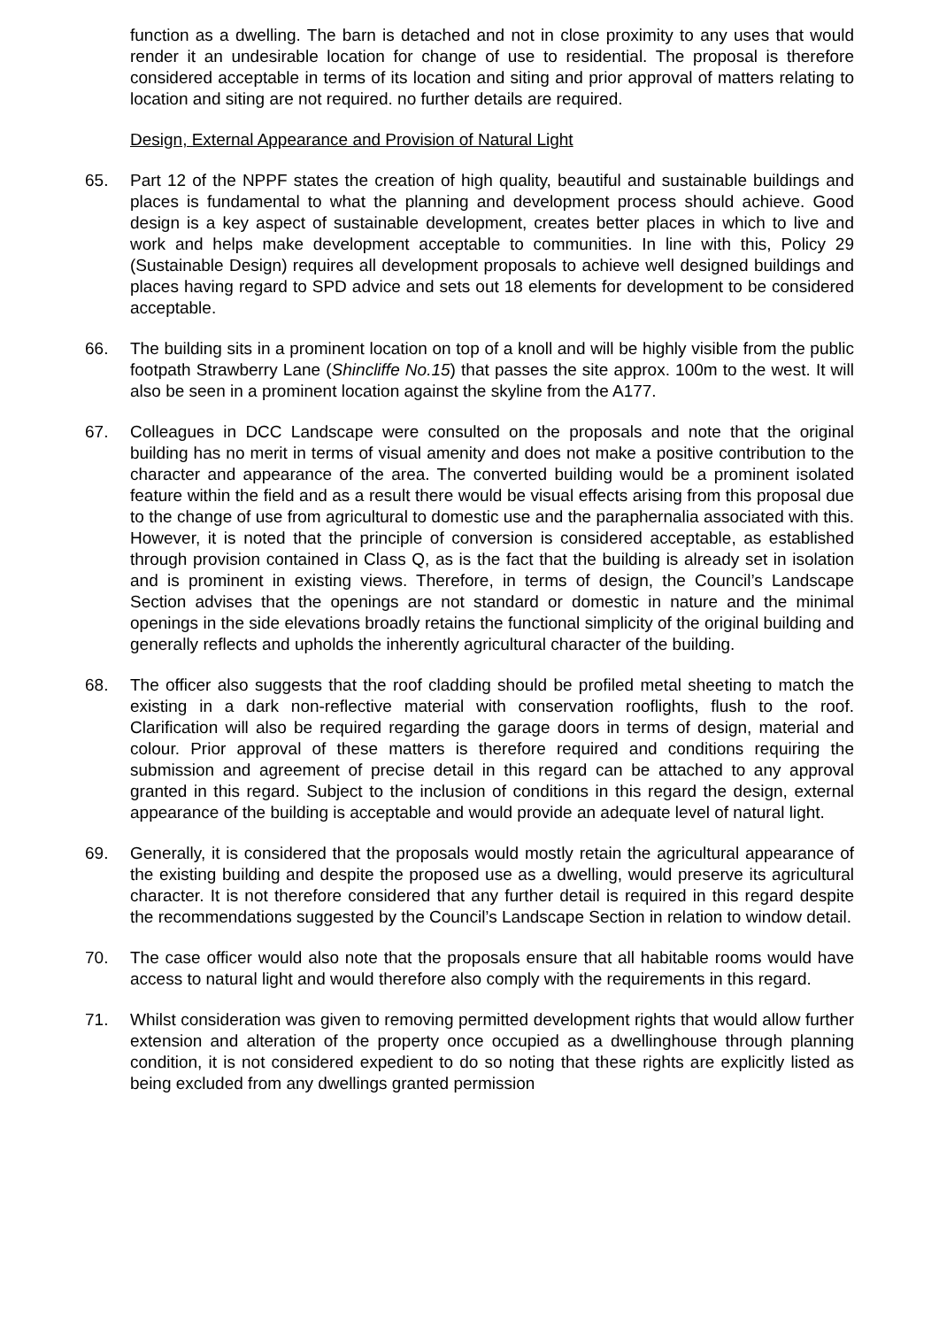function as a dwelling. The barn is detached and not in close proximity to any uses that would render it an undesirable location for change of use to residential. The proposal is therefore considered acceptable in terms of its location and siting and prior approval of matters relating to location and siting are not required. no further details are required.
Design, External Appearance and Provision of Natural Light
65. Part 12 of the NPPF states the creation of high quality, beautiful and sustainable buildings and places is fundamental to what the planning and development process should achieve. Good design is a key aspect of sustainable development, creates better places in which to live and work and helps make development acceptable to communities. In line with this, Policy 29 (Sustainable Design) requires all development proposals to achieve well designed buildings and places having regard to SPD advice and sets out 18 elements for development to be considered acceptable.
66. The building sits in a prominent location on top of a knoll and will be highly visible from the public footpath Strawberry Lane (Shincliffe No.15) that passes the site approx. 100m to the west. It will also be seen in a prominent location against the skyline from the A177.
67. Colleagues in DCC Landscape were consulted on the proposals and note that the original building has no merit in terms of visual amenity and does not make a positive contribution to the character and appearance of the area. The converted building would be a prominent isolated feature within the field and as a result there would be visual effects arising from this proposal due to the change of use from agricultural to domestic use and the paraphernalia associated with this. However, it is noted that the principle of conversion is considered acceptable, as established through provision contained in Class Q, as is the fact that the building is already set in isolation and is prominent in existing views. Therefore, in terms of design, the Council’s Landscape Section advises that the openings are not standard or domestic in nature and the minimal openings in the side elevations broadly retains the functional simplicity of the original building and generally reflects and upholds the inherently agricultural character of the building.
68. The officer also suggests that the roof cladding should be profiled metal sheeting to match the existing in a dark non-reflective material with conservation rooflights, flush to the roof. Clarification will also be required regarding the garage doors in terms of design, material and colour. Prior approval of these matters is therefore required and conditions requiring the submission and agreement of precise detail in this regard can be attached to any approval granted in this regard. Subject to the inclusion of conditions in this regard the design, external appearance of the building is acceptable and would provide an adequate level of natural light.
69. Generally, it is considered that the proposals would mostly retain the agricultural appearance of the existing building and despite the proposed use as a dwelling, would preserve its agricultural character. It is not therefore considered that any further detail is required in this regard despite the recommendations suggested by the Council’s Landscape Section in relation to window detail.
70. The case officer would also note that the proposals ensure that all habitable rooms would have access to natural light and would therefore also comply with the requirements in this regard.
71. Whilst consideration was given to removing permitted development rights that would allow further extension and alteration of the property once occupied as a dwellinghouse through planning condition, it is not considered expedient to do so noting that these rights are explicitly listed as being excluded from any dwellings granted permission